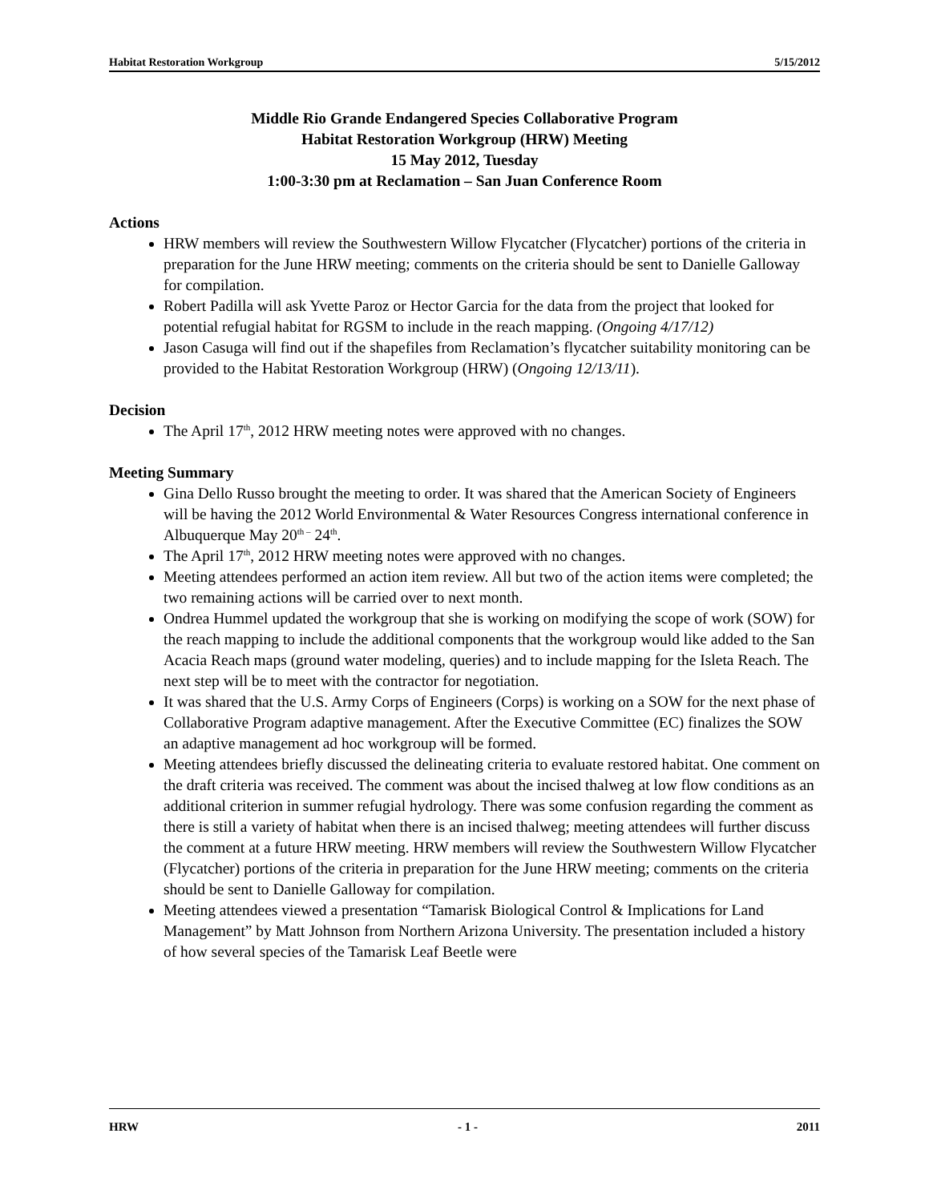Habitat Restoration Workgroup 5/15/2012
Middle Rio Grande Endangered Species Collaborative Program
Habitat Restoration Workgroup (HRW) Meeting
15 May 2012, Tuesday
1:00-3:30 pm at Reclamation – San Juan Conference Room
Actions
HRW members will review the Southwestern Willow Flycatcher (Flycatcher) portions of the criteria in preparation for the June HRW meeting; comments on the criteria should be sent to Danielle Galloway for compilation.
Robert Padilla will ask Yvette Paroz or Hector Garcia for the data from the project that looked for potential refugial habitat for RGSM to include in the reach mapping. (Ongoing 4/17/12)
Jason Casuga will find out if the shapefiles from Reclamation’s flycatcher suitability monitoring can be provided to the Habitat Restoration Workgroup (HRW) (Ongoing 12/13/11).
Decision
The April 17<sup>th</sup>, 2012 HRW meeting notes were approved with no changes.
Meeting Summary
Gina Dello Russo brought the meeting to order. It was shared that the American Society of Engineers will be having the 2012 World Environmental & Water Resources Congress international conference in Albuquerque May 20<sup>th –</sup> 24<sup>th</sup>.
The April 17<sup>th</sup>, 2012 HRW meeting notes were approved with no changes.
Meeting attendees performed an action item review. All but two of the action items were completed; the two remaining actions will be carried over to next month.
Ondrea Hummel updated the workgroup that she is working on modifying the scope of work (SOW) for the reach mapping to include the additional components that the workgroup would like added to the San Acacia Reach maps (ground water modeling, queries) and to include mapping for the Isleta Reach. The next step will be to meet with the contractor for negotiation.
It was shared that the U.S. Army Corps of Engineers (Corps) is working on a SOW for the next phase of Collaborative Program adaptive management. After the Executive Committee (EC) finalizes the SOW an adaptive management ad hoc workgroup will be formed.
Meeting attendees briefly discussed the delineating criteria to evaluate restored habitat. One comment on the draft criteria was received. The comment was about the incised thalweg at low flow conditions as an additional criterion in summer refugial hydrology. There was some confusion regarding the comment as there is still a variety of habitat when there is an incised thalweg; meeting attendees will further discuss the comment at a future HRW meeting. HRW members will review the Southwestern Willow Flycatcher (Flycatcher) portions of the criteria in preparation for the June HRW meeting; comments on the criteria should be sent to Danielle Galloway for compilation.
Meeting attendees viewed a presentation “Tamarisk Biological Control & Implications for Land Management” by Matt Johnson from Northern Arizona University. The presentation included a history of how several species of the Tamarisk Leaf Beetle were
HRW - 1 - 2011